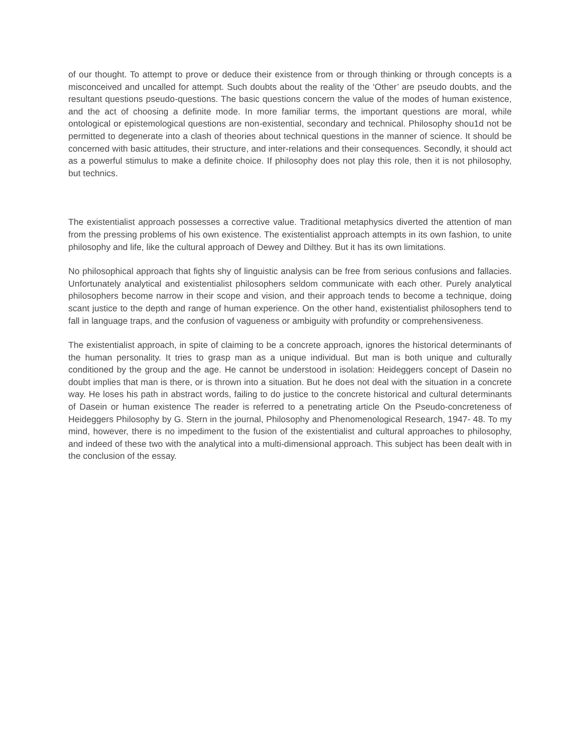of our thought. To attempt to prove or deduce their existence from or through thinking or through concepts is a misconceived and uncalled for attempt. Such doubts about the reality of the ‘Other’ are pseudo doubts, and the resultant questions pseudo-questions. The basic questions concern the value of the modes of human existence, and the act of choosing a definite mode. In more familiar terms, the important questions are moral, while ontological or epistemological questions are non-existential, secondary and technical. Philosophy shou1d not be permitted to degenerate into a clash of theories about technical questions in the manner of science. It should be concerned with basic attitudes, their structure, and inter-relations and their consequences. Secondly, it should act as a powerful stimulus to make a definite choice. If philosophy does not play this role, then it is not philosophy, but technics.
The existentialist approach possesses a corrective value. Traditional metaphysics diverted the attention of man from the pressing problems of his own existence. The existentialist approach attempts in its own fashion, to unite philosophy and life, like the cultural approach of Dewey and Dilthey. But it has its own limitations.
No philosophical approach that fights shy of linguistic analysis can be free from serious confusions and fallacies. Unfortunately analytical and existentialist philosophers seldom communicate with each other. Purely analytical philosophers become narrow in their scope and vision, and their approach tends to become a technique, doing scant justice to the depth and range of human experience. On the other hand, existentialist philosophers tend to fall in language traps, and the confusion of vagueness or ambiguity with profundity or comprehensiveness.
The existentialist approach, in spite of claiming to be a concrete approach, ignores the historical determinants of the human personality. It tries to grasp man as a unique individual. But man is both unique and culturally conditioned by the group and the age. He cannot be understood in isolation: Heideggers concept of Dasein no doubt implies that man is there, or is thrown into a situation. But he does not deal with the situation in a concrete way. He loses his path in abstract words, failing to do justice to the concrete historical and cultural determinants of Dasein or human existence The reader is referred to a penetrating article On the Pseudo-concreteness of Heideggers Philosophy by G. Stern in the journal, Philosophy and Phenomenological Research, 1947- 48. To my mind, however, there is no impediment to the fusion of the existentialist and cultural approaches to philosophy, and indeed of these two with the analytical into a multi-dimensional approach. This subject has been dealt with in the conclusion of the essay.